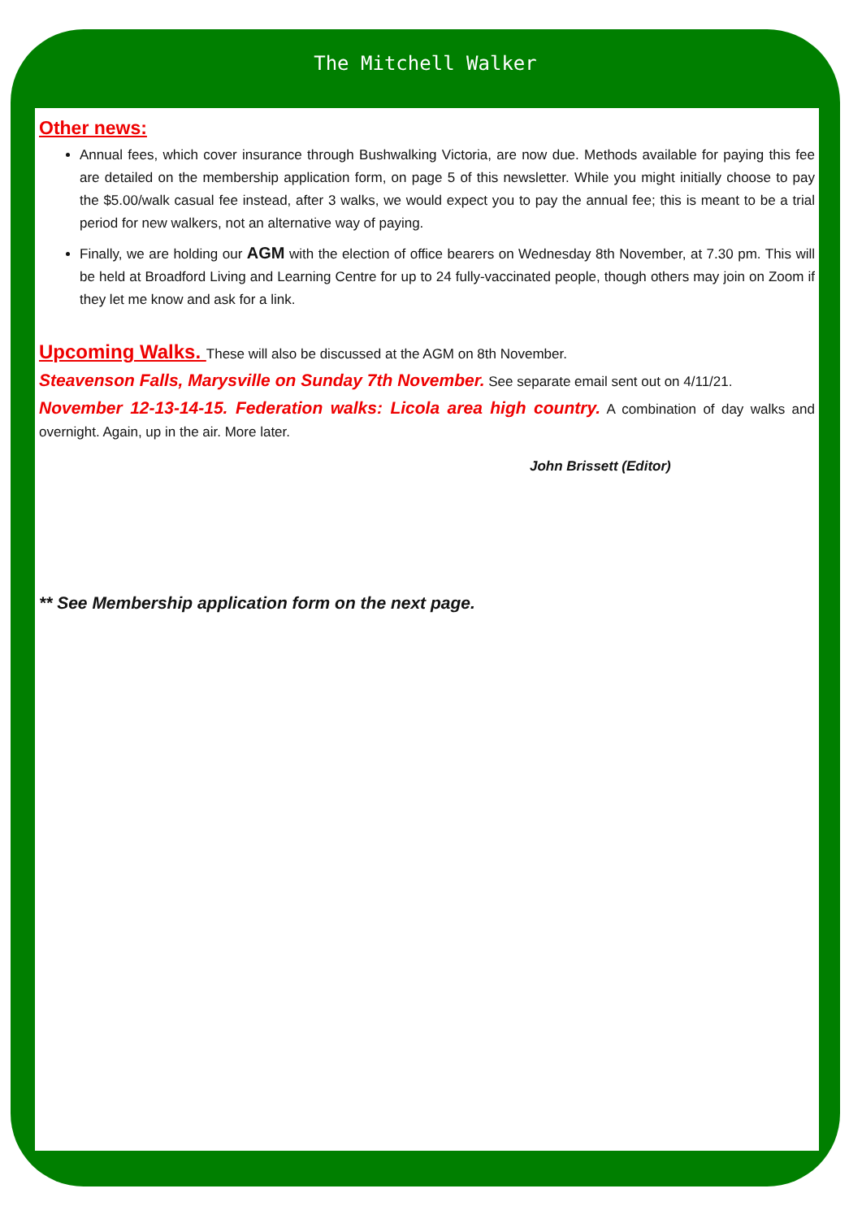The Mitchell Walker
Other news:
Annual fees, which cover insurance through Bushwalking Victoria, are now due. Methods available for paying this fee are detailed on the membership application form, on page 5 of this newsletter. While you might initially choose to pay the $5.00/walk casual fee instead, after 3 walks, we would expect you to pay the annual fee; this is meant to be a trial period for new walkers, not an alternative way of paying.
Finally, we are holding our AGM with the election of office bearers on Wednesday 8th November, at 7.30 pm. This will be held at Broadford Living and Learning Centre for up to 24 fully-vaccinated people, though others may join on Zoom if they let me know and ask for a link.
Upcoming Walks. These will also be discussed at the AGM on 8th November.
Steavenson Falls, Marysville on Sunday 7th November. See separate email sent out on 4/11/21.
November 12-13-14-15. Federation walks: Licola area high country. A combination of day walks and overnight. Again, up in the air. More later.
John Brissett (Editor)
** See Membership application form on the next page.